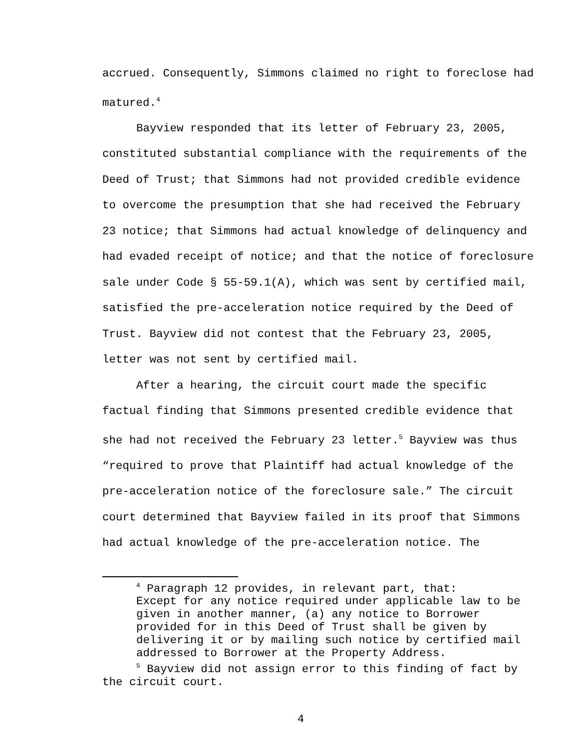accrued. Consequently, Simmons claimed no right to foreclose had matured.<sup>4</sup>
Bayview responded that its letter of February 23, 2005, constituted substantial compliance with the requirements of the Deed of Trust; that Simmons had not provided credible evidence to overcome the presumption that she had received the February 23 notice; that Simmons had actual knowledge of delinquency and had evaded receipt of notice; and that the notice of foreclosure sale under Code § 55-59.1(A), which was sent by certified mail, satisfied the pre-acceleration notice required by the Deed of Trust. Bayview did not contest that the February 23, 2005, letter was not sent by certified mail.
After a hearing, the circuit court made the specific factual finding that Simmons presented credible evidence that she had not received the February 23 letter.<sup>5</sup> Bayview was thus “required to prove that Plaintiff had actual knowledge of the pre-acceleration notice of the foreclosure sale.” The circuit court determined that Bayview failed in its proof that Simmons had actual knowledge of the pre-acceleration notice. The
<sup>4</sup> Paragraph 12 provides, in relevant part, that:
Except for any notice required under applicable law to be given in another manner, (a) any notice to Borrower provided for in this Deed of Trust shall be given by delivering it or by mailing such notice by certified mail addressed to Borrower at the Property Address.
<sup>5</sup> Bayview did not assign error to this finding of fact by the circuit court.
4